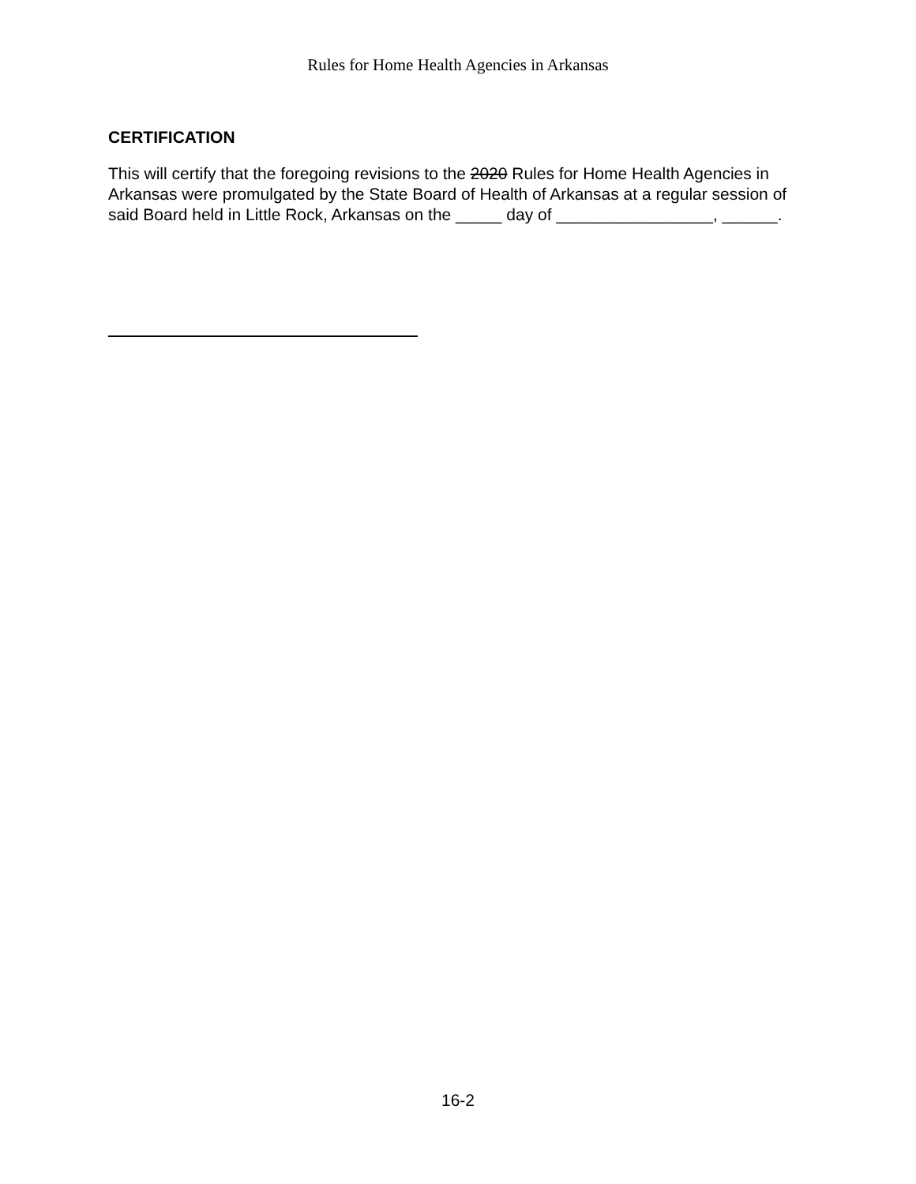Rules for Home Health Agencies in Arkansas
CERTIFICATION
This will certify that the foregoing revisions to the 2020 Rules for Home Health Agencies in Arkansas were promulgated by the State Board of Health of Arkansas at a regular session of said Board held in Little Rock, Arkansas on the _____ day of _________________, ______.
16-2